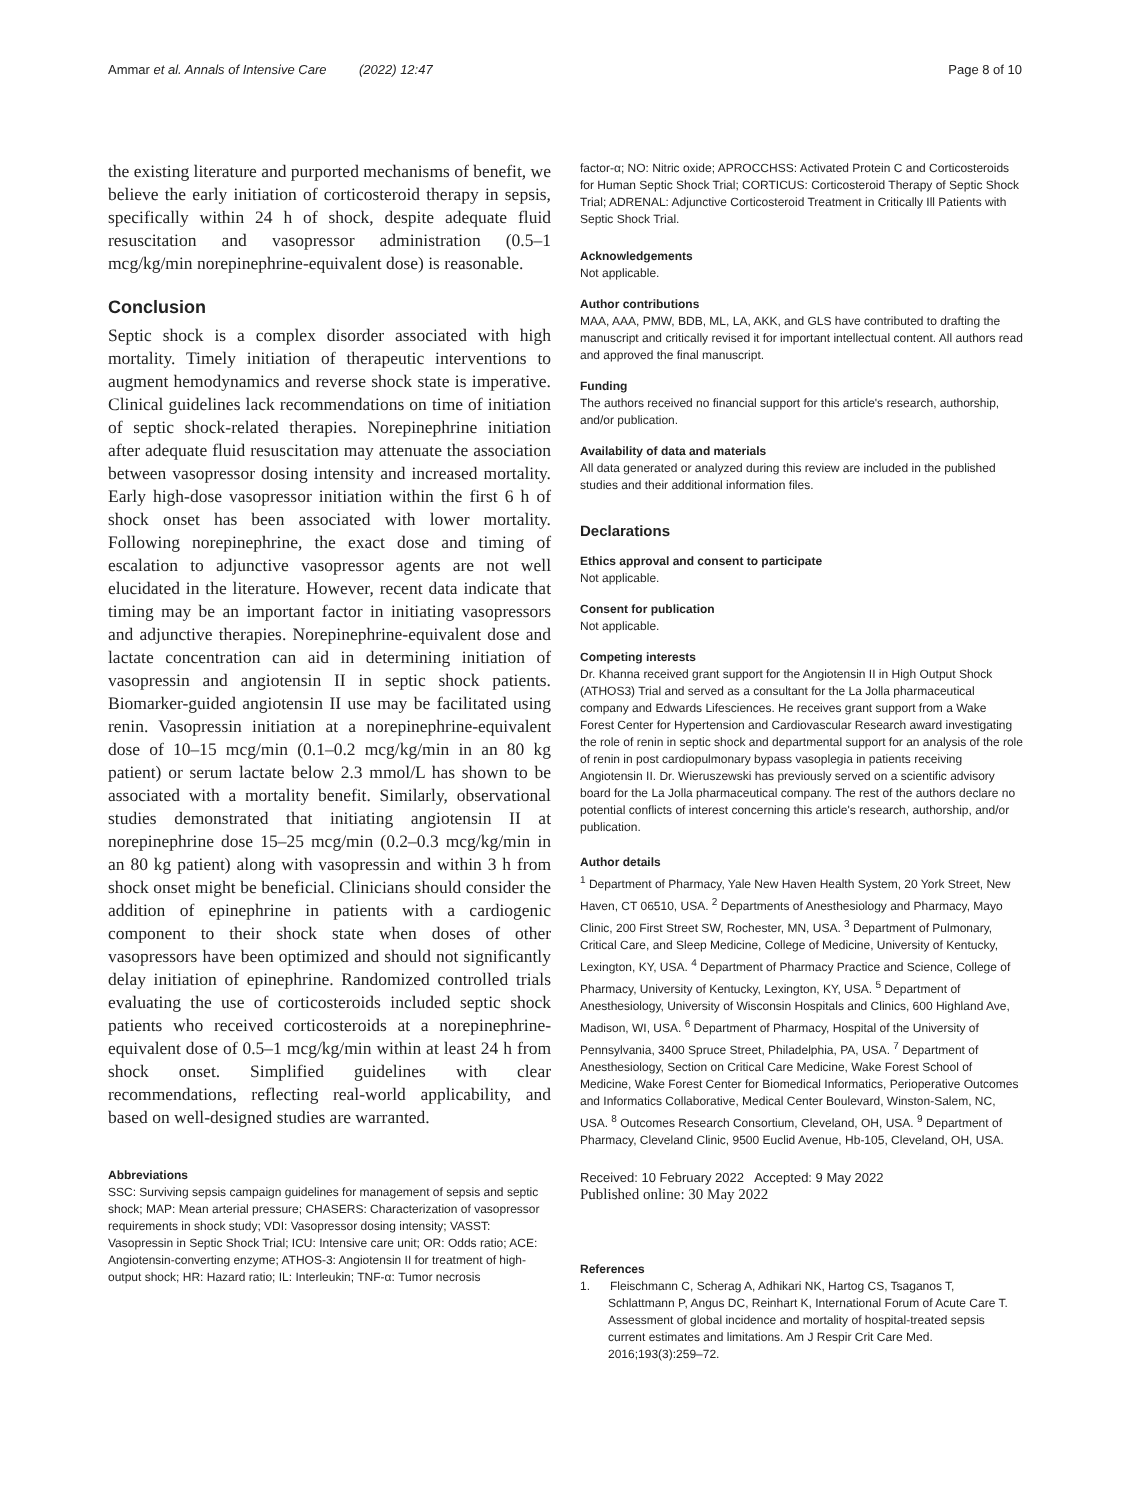Ammar et al. Annals of Intensive Care (2022) 12:47 Page 8 of 10
the existing literature and purported mechanisms of benefit, we believe the early initiation of corticosteroid therapy in sepsis, specifically within 24 h of shock, despite adequate fluid resuscitation and vasopressor administration (0.5–1 mcg/kg/min norepinephrine-equivalent dose) is reasonable.
Conclusion
Septic shock is a complex disorder associated with high mortality. Timely initiation of therapeutic interventions to augment hemodynamics and reverse shock state is imperative. Clinical guidelines lack recommendations on time of initiation of septic shock-related therapies. Norepinephrine initiation after adequate fluid resuscitation may attenuate the association between vasopressor dosing intensity and increased mortality. Early high-dose vasopressor initiation within the first 6 h of shock onset has been associated with lower mortality. Following norepinephrine, the exact dose and timing of escalation to adjunctive vasopressor agents are not well elucidated in the literature. However, recent data indicate that timing may be an important factor in initiating vasopressors and adjunctive therapies. Norepinephrine-equivalent dose and lactate concentration can aid in determining initiation of vasopressin and angiotensin II in septic shock patients. Biomarker-guided angiotensin II use may be facilitated using renin. Vasopressin initiation at a norepinephrine-equivalent dose of 10–15 mcg/min (0.1–0.2 mcg/kg/min in an 80 kg patient) or serum lactate below 2.3 mmol/L has shown to be associated with a mortality benefit. Similarly, observational studies demonstrated that initiating angiotensin II at norepinephrine dose 15–25 mcg/min (0.2–0.3 mcg/kg/min in an 80 kg patient) along with vasopressin and within 3 h from shock onset might be beneficial. Clinicians should consider the addition of epinephrine in patients with a cardiogenic component to their shock state when doses of other vasopressors have been optimized and should not significantly delay initiation of epinephrine. Randomized controlled trials evaluating the use of corticosteroids included septic shock patients who received corticosteroids at a norepinephrine-equivalent dose of 0.5–1 mcg/kg/min within at least 24 h from shock onset. Simplified guidelines with clear recommendations, reflecting real-world applicability, and based on well-designed studies are warranted.
Abbreviations
SSC: Surviving sepsis campaign guidelines for management of sepsis and septic shock; MAP: Mean arterial pressure; CHASERS: Characterization of vasopressor requirements in shock study; VDI: Vasopressor dosing intensity; VASST: Vasopressin in Septic Shock Trial; ICU: Intensive care unit; OR: Odds ratio; ACE: Angiotensin-converting enzyme; ATHOS-3: Angiotensin II for treatment of high-output shock; HR: Hazard ratio; IL: Interleukin; TNF-α: Tumor necrosis
factor-α; NO: Nitric oxide; APROCCHSS: Activated Protein C and Corticosteroids for Human Septic Shock Trial; CORTICUS: Corticosteroid Therapy of Septic Shock Trial; ADRENAL: Adjunctive Corticosteroid Treatment in Critically Ill Patients with Septic Shock Trial.
Acknowledgements
Not applicable.
Author contributions
MAA, AAA, PMW, BDB, ML, LA, AKK, and GLS have contributed to drafting the manuscript and critically revised it for important intellectual content. All authors read and approved the final manuscript.
Funding
The authors received no financial support for this article's research, authorship, and/or publication.
Availability of data and materials
All data generated or analyzed during this review are included in the published studies and their additional information files.
Declarations
Ethics approval and consent to participate
Not applicable.
Consent for publication
Not applicable.
Competing interests
Dr. Khanna received grant support for the Angiotensin II in High Output Shock (ATHOS3) Trial and served as a consultant for the La Jolla pharmaceutical company and Edwards Lifesciences. He receives grant support from a Wake Forest Center for Hypertension and Cardiovascular Research award investigating the role of renin in septic shock and departmental support for an analysis of the role of renin in post cardiopulmonary bypass vasoplegia in patients receiving Angiotensin II. Dr. Wieruszewski has previously served on a scientific advisory board for the La Jolla pharmaceutical company. The rest of the authors declare no potential conflicts of interest concerning this article's research, authorship, and/or publication.
Author details
<sup>1</sup> Department of Pharmacy, Yale New Haven Health System, 20 York Street, New Haven, CT 06510, USA. <sup>2</sup> Departments of Anesthesiology and Pharmacy, Mayo Clinic, 200 First Street SW, Rochester, MN, USA. <sup>3</sup> Department of Pulmonary, Critical Care, and Sleep Medicine, College of Medicine, University of Kentucky, Lexington, KY, USA. <sup>4</sup> Department of Pharmacy Practice and Science, College of Pharmacy, University of Kentucky, Lexington, KY, USA. <sup>5</sup> Department of Anesthesiology, University of Wisconsin Hospitals and Clinics, 600 Highland Ave, Madison, WI, USA. <sup>6</sup> Department of Pharmacy, Hospital of the University of Pennsylvania, 3400 Spruce Street, Philadelphia, PA, USA. <sup>7</sup> Department of Anesthesiology, Section on Critical Care Medicine, Wake Forest School of Medicine, Wake Forest Center for Biomedical Informatics, Perioperative Outcomes and Informatics Collaborative, Medical Center Boulevard, Winston-Salem, NC, USA. <sup>8</sup> Outcomes Research Consortium, Cleveland, OH, USA. <sup>9</sup> Department of Pharmacy, Cleveland Clinic, 9500 Euclid Avenue, Hb-105, Cleveland, OH, USA.
Received: 10 February 2022 Accepted: 9 May 2022
Published online: 30 May 2022
References
1. Fleischmann C, Scherag A, Adhikari NK, Hartog CS, Tsaganos T, Schlattmann P, Angus DC, Reinhart K, International Forum of Acute Care T. Assessment of global incidence and mortality of hospital-treated sepsis current estimates and limitations. Am J Respir Crit Care Med. 2016;193(3):259–72.